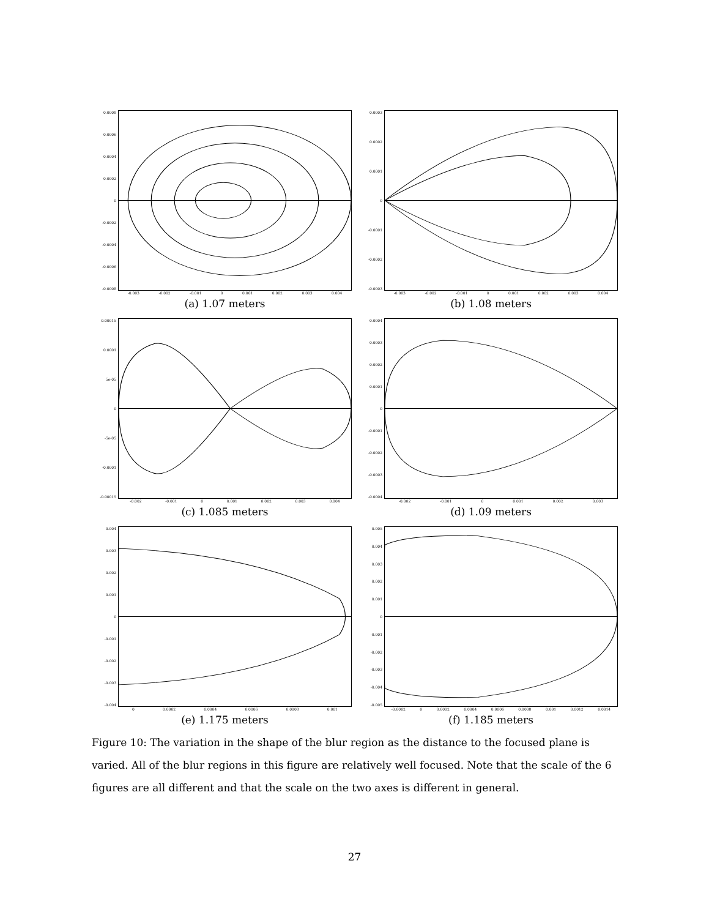0.0008
0.0006
0.0004
0.0002
0
-0.0002
-0.0004
-0.0006
-0.0008
-0.003 -0.002 -0.001 0 0.001 0.002 0.003 0.004
(a) 1.07 meters
0.0003
0.0002
0.0001
0
-0.0001
-0.0002
-0.0003
-0.003 -0.002 -0.001 0 0.001 0.002 0.003 0.004
(b) 1.08 meters
0.00015
0.0001
5e-05
0
-5e-05
-0.0001
-0.00015
-0.002 -0.001 0 0.001 0.002 0.003 0.004
(c) 1.085 meters
0.0004
0.0003
0.0002
0.0001
0
-0.0001
-0.0002
-0.0003
-0.0004
-0.002 -0.001 0 0.001 0.002 0.003
(d) 1.09 meters
0.004
0.003
0.002
0.001
0
-0.001
-0.002
-0.003
-0.004
0 0.0002 0.0004 0.0006 0.0008 0.001
(e) 1.175 meters
0.005
0.004
0.003
0.002
0.001
0
-0.001
-0.002
-0.003
-0.004
-0.005
-0.0002 0 0.0002 0.0004 0.0006 0.0008 0.001 0.0012 0.0014
(f) 1.185 meters
Figure 10: The variation in the shape of the blur region as the distance to the focused plane is varied. All of the blur regions in this figure are relatively well focused. Note that the scale of the 6 figures are all different and that the scale on the two axes is different in general.
27